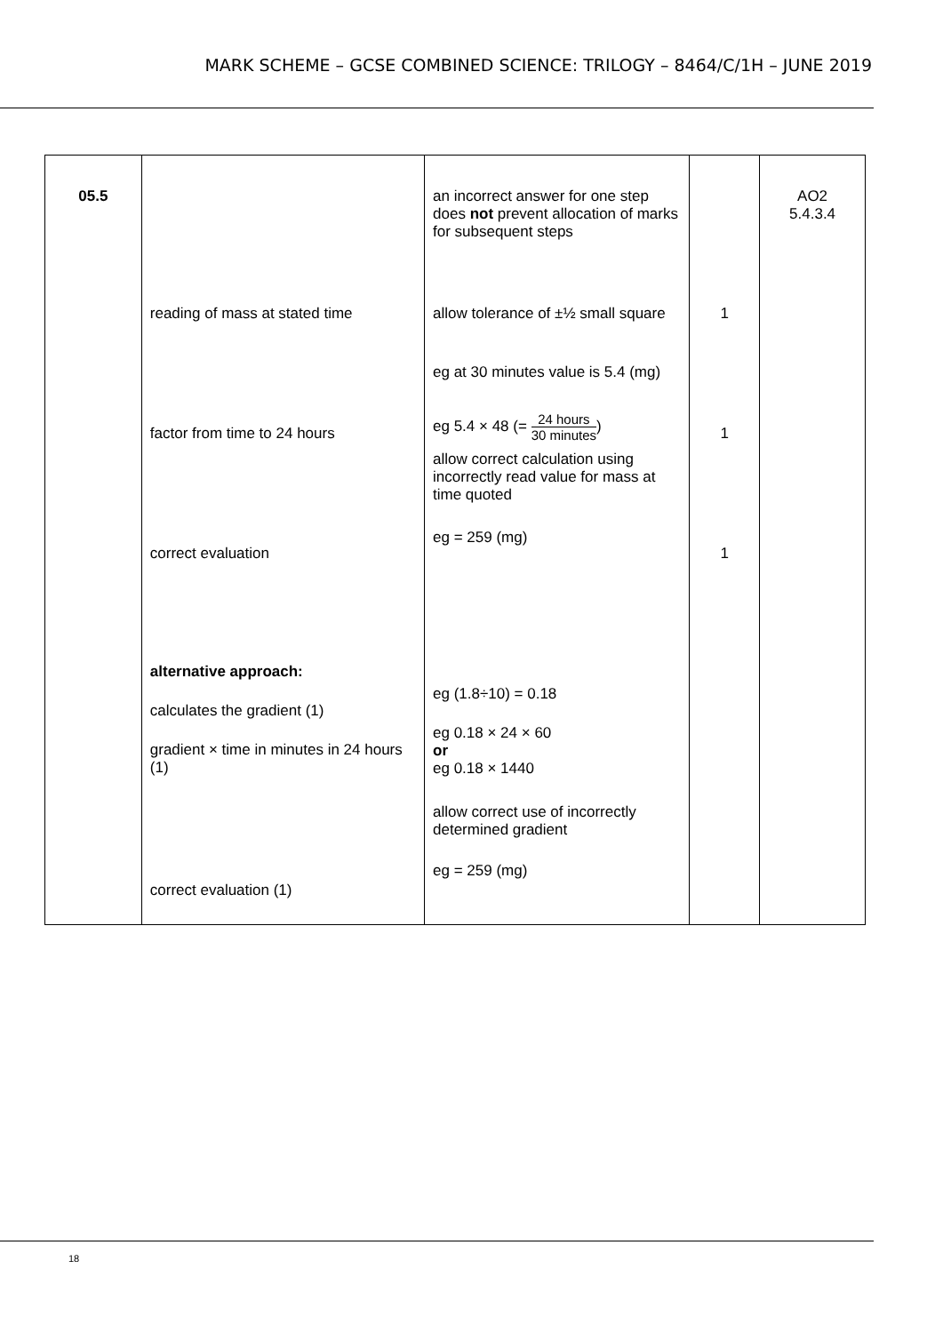MARK SCHEME – GCSE COMBINED SCIENCE: TRILOGY – 8464/C/1H – JUNE 2019
| 05.5 | reading of mass at stated time factor from time to 24 hours correct evaluation alternative approach: calculates the gradient (1) gradient × time in minutes in 24 hours (1) correct evaluation (1) | an incorrect answer for one step does not prevent allocation of marks for subsequent steps allow tolerance of ±½ small square eg at 30 minutes value is 5.4 (mg) eg 5.4 × 48 (= 24 hours 30 minutes ) allow correct calculation using incorrectly read value for mass at time quoted eg = 259 (mg) eg (1.8÷10) = 0.18 eg 0.18 × 24 × 60 or eg 0.18 × 1440 allow correct use of incorrectly determined gradient eg = 259 (mg) | 1 1 1 | AO2 5.4.3.4 |
18